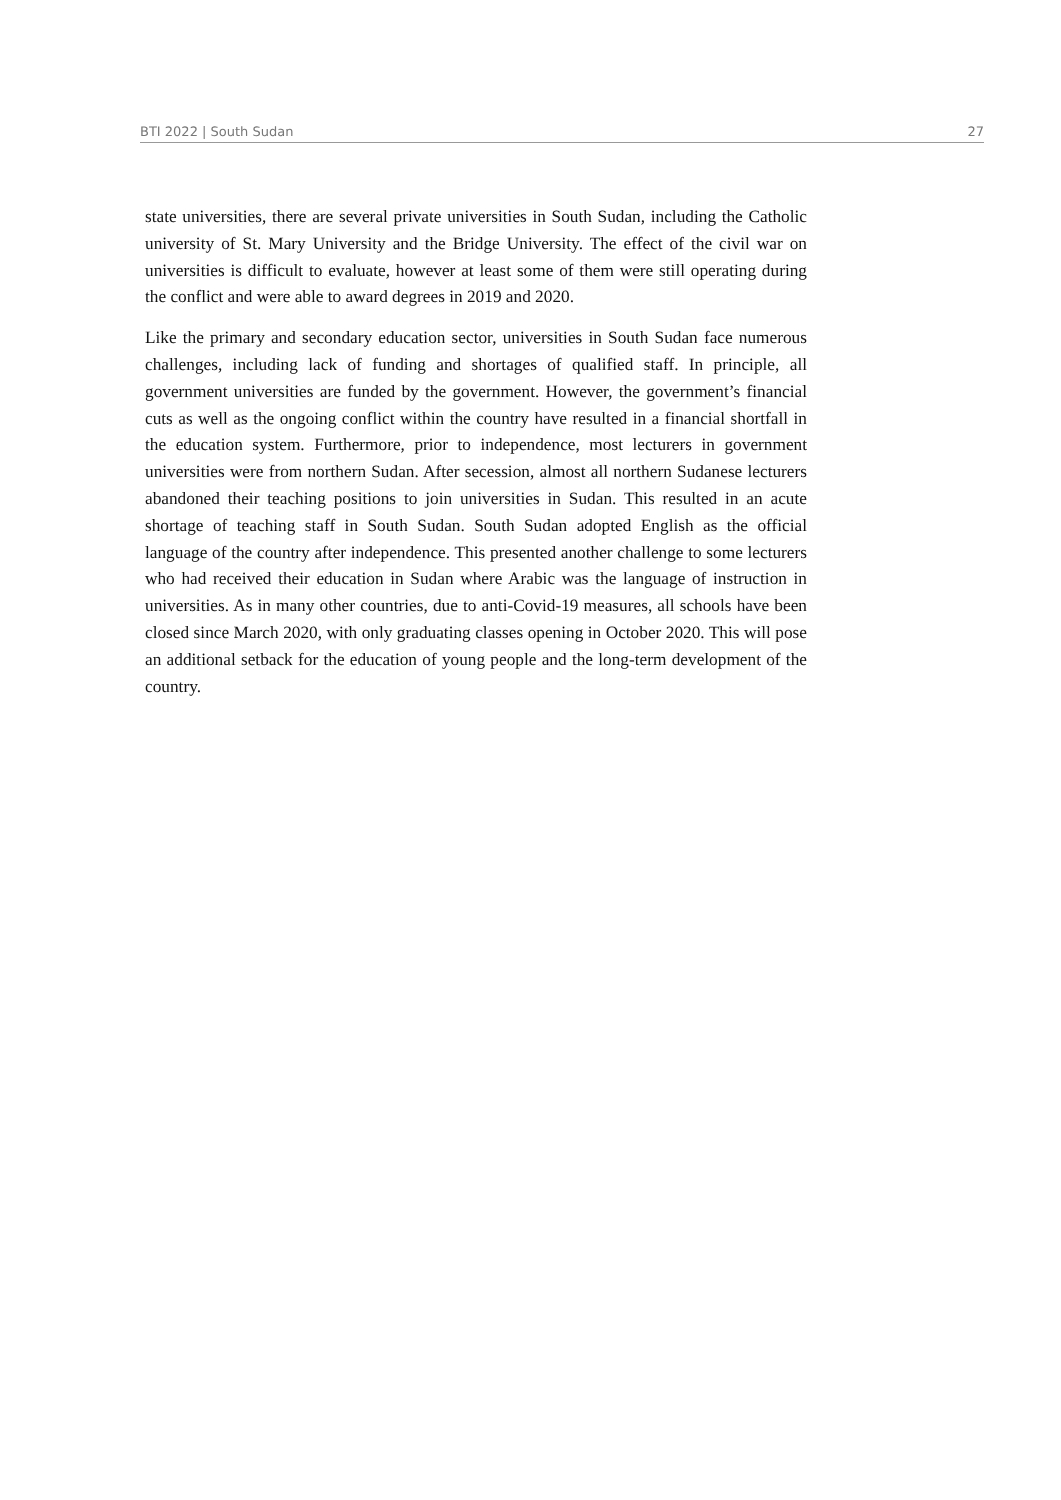BTI 2022 | South Sudan 27
state universities, there are several private universities in South Sudan, including the Catholic university of St. Mary University and the Bridge University. The effect of the civil war on universities is difficult to evaluate, however at least some of them were still operating during the conflict and were able to award degrees in 2019 and 2020.
Like the primary and secondary education sector, universities in South Sudan face numerous challenges, including lack of funding and shortages of qualified staff. In principle, all government universities are funded by the government. However, the government’s financial cuts as well as the ongoing conflict within the country have resulted in a financial shortfall in the education system. Furthermore, prior to independence, most lecturers in government universities were from northern Sudan. After secession, almost all northern Sudanese lecturers abandoned their teaching positions to join universities in Sudan. This resulted in an acute shortage of teaching staff in South Sudan. South Sudan adopted English as the official language of the country after independence. This presented another challenge to some lecturers who had received their education in Sudan where Arabic was the language of instruction in universities. As in many other countries, due to anti-Covid-19 measures, all schools have been closed since March 2020, with only graduating classes opening in October 2020. This will pose an additional setback for the education of young people and the long-term development of the country.